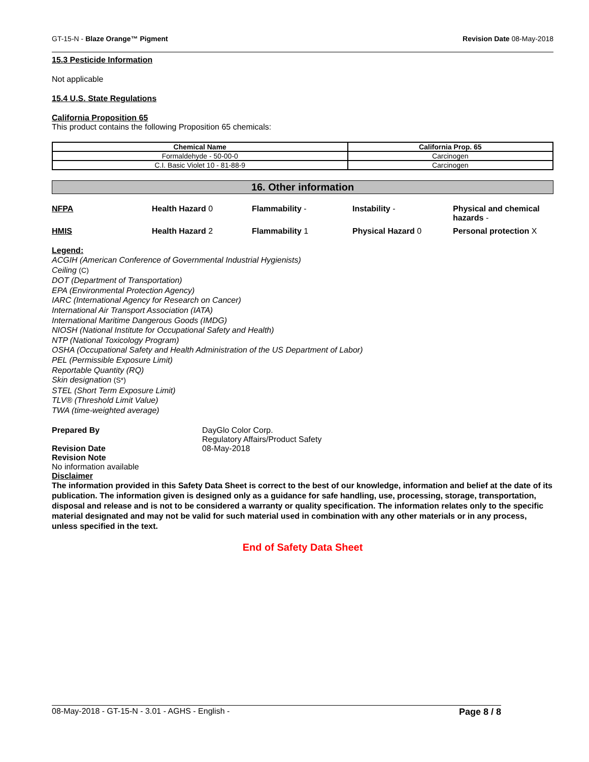GT-15-N - Blaze Orange™ Pigment Revision Date 08-May-2018
15.3 Pesticide Information
Not applicable
15.4 U.S. State Regulations
California Proposition 65
This product contains the following Proposition 65 chemicals:
| Chemical Name | California Prop. 65 |
| --- | --- |
| Formaldehyde - 50-00-0 | Carcinogen |
| C.I. Basic Violet 10 - 81-88-9 | Carcinogen |
16. Other information
NFPA Health Hazard 0 Flammability - Instability - Physical and chemical hazards - HMIS Health Hazard 2 Flammability 1 Physical Hazard 0 Personal protection X
Legend:
ACGIH (American Conference of Governmental Industrial Hygienists)
Ceiling (C)
DOT (Department of Transportation)
EPA (Environmental Protection Agency)
IARC (International Agency for Research on Cancer)
International Air Transport Association (IATA)
International Maritime Dangerous Goods (IMDG)
NIOSH (National Institute for Occupational Safety and Health)
NTP (National Toxicology Program)
OSHA (Occupational Safety and Health Administration of the US Department of Labor)
PEL (Permissible Exposure Limit)
Reportable Quantity (RQ)
Skin designation (S*)
STEL (Short Term Exposure Limit)
TLV® (Threshold Limit Value)
TWA (time-weighted average)
Prepared By DayGlo Color Corp.
Regulatory Affairs/Product Safety
Revision Date 08-May-2018
Revision Note
No information available
Disclaimer
The information provided in this Safety Data Sheet is correct to the best of our knowledge, information and belief at the date of its publication. The information given is designed only as a guidance for safe handling, use, processing, storage, transportation, disposal and release and is not to be considered a warranty or quality specification. The information relates only to the specific material designated and may not be valid for such material used in combination with any other materials or in any process, unless specified in the text.
End of Safety Data Sheet
08-May-2018 - GT-15-N - 3.01 - AGHS - English - Page 8 / 8